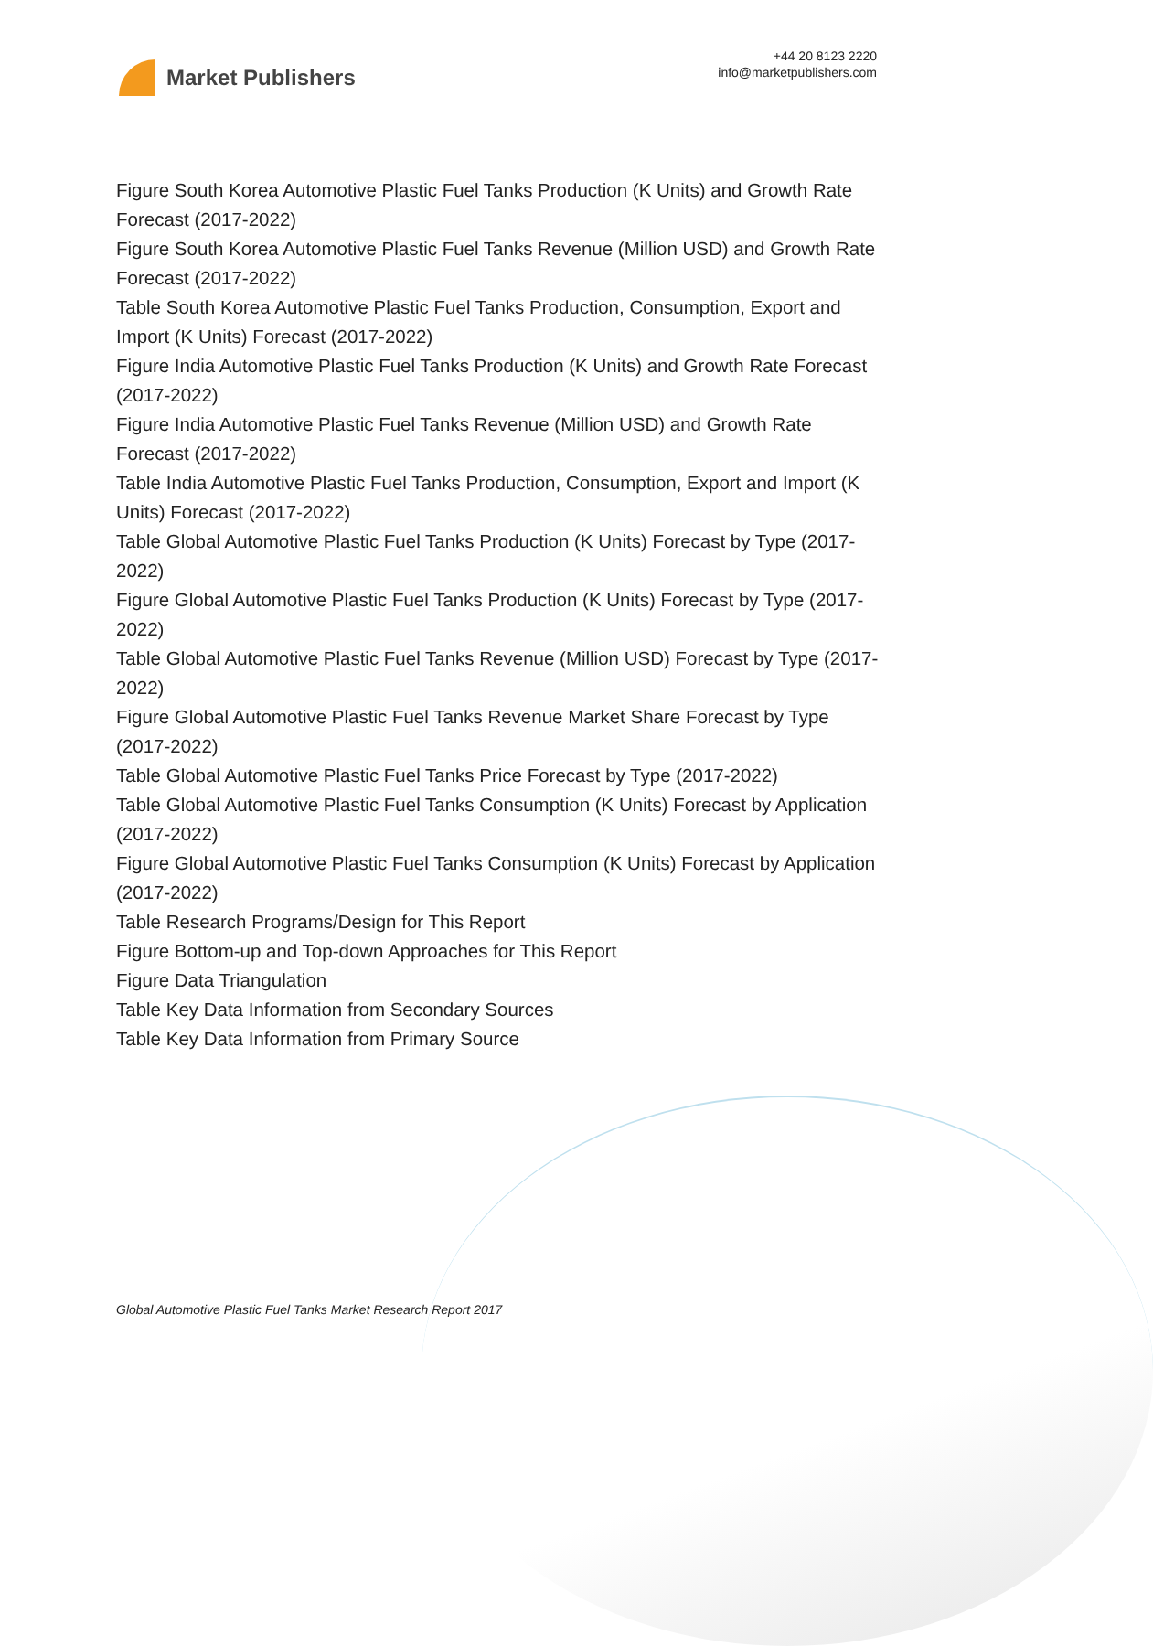Market Publishers
+44 20 8123 2220
info@marketpublishers.com
Figure South Korea Automotive Plastic Fuel Tanks Production (K Units) and Growth Rate Forecast (2017-2022)
Figure South Korea Automotive Plastic Fuel Tanks Revenue (Million USD) and Growth Rate Forecast (2017-2022)
Table South Korea Automotive Plastic Fuel Tanks Production, Consumption, Export and Import (K Units) Forecast (2017-2022)
Figure India Automotive Plastic Fuel Tanks Production (K Units) and Growth Rate Forecast (2017-2022)
Figure India Automotive Plastic Fuel Tanks Revenue (Million USD) and Growth Rate Forecast (2017-2022)
Table India Automotive Plastic Fuel Tanks Production, Consumption, Export and Import (K Units) Forecast (2017-2022)
Table Global Automotive Plastic Fuel Tanks Production (K Units) Forecast by Type (2017-2022)
Figure Global Automotive Plastic Fuel Tanks Production (K Units) Forecast by Type (2017-2022)
Table Global Automotive Plastic Fuel Tanks Revenue (Million USD) Forecast by Type (2017-2022)
Figure Global Automotive Plastic Fuel Tanks Revenue Market Share Forecast by Type (2017-2022)
Table Global Automotive Plastic Fuel Tanks Price Forecast by Type (2017-2022)
Table Global Automotive Plastic Fuel Tanks Consumption (K Units) Forecast by Application (2017-2022)
Figure Global Automotive Plastic Fuel Tanks Consumption (K Units) Forecast by Application (2017-2022)
Table Research Programs/Design for This Report
Figure Bottom-up and Top-down Approaches for This Report
Figure Data Triangulation
Table Key Data Information from Secondary Sources
Table Key Data Information from Primary Source
Global Automotive Plastic Fuel Tanks Market Research Report 2017